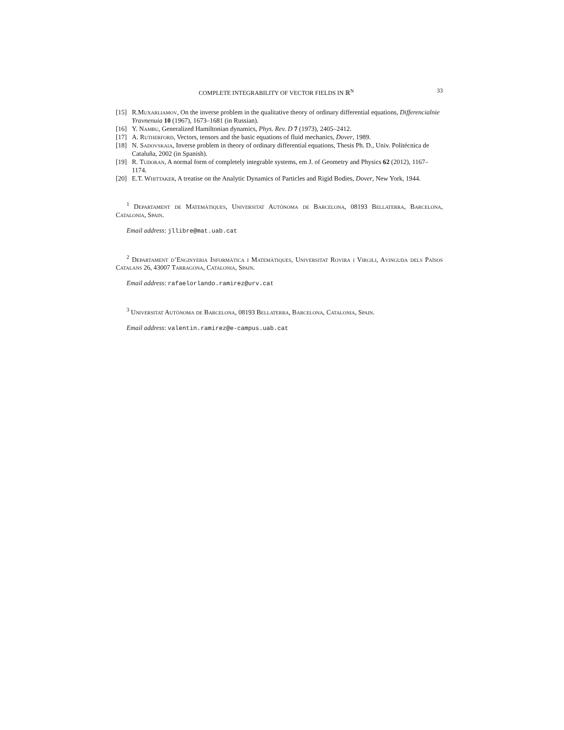COMPLETE INTEGRABILITY OF VECTOR FIELDS IN ℝ<sup>N</sup> 33
[15] R.Muxarliamov, On the inverse problem in the qualitative theory of ordinary differential equations, Differencialnie Yravnenuia 10 (1967), 1673–1681 (in Russian).
[16] Y. Nambu, Generalized Hamiltonian dynamics, Phys. Rev. D 7 (1973), 2405–2412.
[17] A. Rutherford, Vectors, tensors and the basic equations of fluid mechanics, Dover, 1989.
[18] N. Sadovskaia, Inverse problem in theory of ordinary differential equations, Thesis Ph. D., Univ. Politécnica de Cataluña, 2002 (in Spanish).
[19] R. Tudoran, A normal form of completely integrable systems, em J. of Geometry and Physics 62 (2012), 1167–1174.
[20] E.T. Whittaker, A treatise on the Analytic Dynamics of Particles and Rigid Bodies, Dover, New York, 1944.
<sup>1</sup> Departament de Matemàtiques, Universitat Autònoma de Barcelona, 08193 Bellaterra, Barcelona, Catalonia, Spain.
Email address: jllibre@mat.uab.cat
<sup>2</sup> Departament d’Enginyeria Informàtica i Matemàtiques, Universitat Rovira i Virgili, Avinguda dels Països Catalans 26, 43007 Tarragona, Catalonia, Spain.
Email address: rafaelorlando.ramirez@urv.cat
<sup>3</sup> Universitat Autònoma de Barcelona, 08193 Bellaterra, Barcelona, Catalonia, Spain.
Email address: valentin.ramirez@e-campus.uab.cat